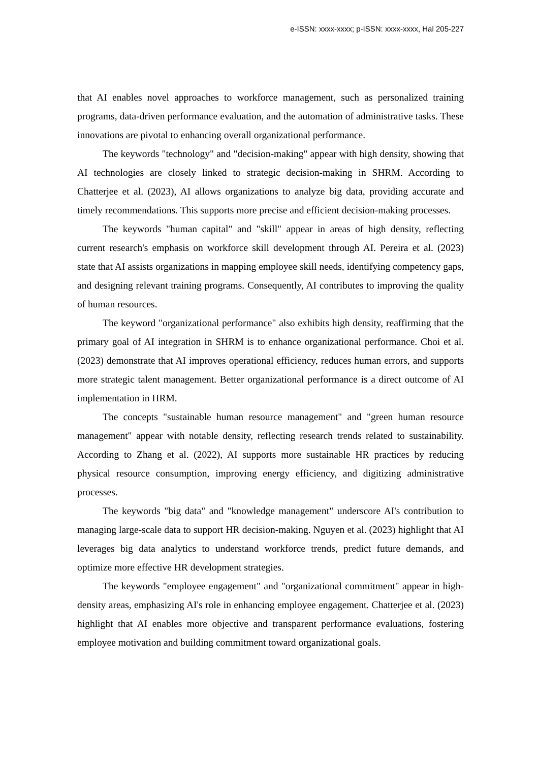e-ISSN: xxxx-xxxx; p-ISSN: xxxx-xxxx, Hal 205-227
that AI enables novel approaches to workforce management, such as personalized training programs, data-driven performance evaluation, and the automation of administrative tasks. These innovations are pivotal to enhancing overall organizational performance.
The keywords "technology" and "decision-making" appear with high density, showing that AI technologies are closely linked to strategic decision-making in SHRM. According to Chatterjee et al. (2023), AI allows organizations to analyze big data, providing accurate and timely recommendations. This supports more precise and efficient decision-making processes.
The keywords "human capital" and "skill" appear in areas of high density, reflecting current research's emphasis on workforce skill development through AI. Pereira et al. (2023) state that AI assists organizations in mapping employee skill needs, identifying competency gaps, and designing relevant training programs. Consequently, AI contributes to improving the quality of human resources.
The keyword "organizational performance" also exhibits high density, reaffirming that the primary goal of AI integration in SHRM is to enhance organizational performance. Choi et al. (2023) demonstrate that AI improves operational efficiency, reduces human errors, and supports more strategic talent management. Better organizational performance is a direct outcome of AI implementation in HRM.
The concepts "sustainable human resource management" and "green human resource management" appear with notable density, reflecting research trends related to sustainability. According to Zhang et al. (2022), AI supports more sustainable HR practices by reducing physical resource consumption, improving energy efficiency, and digitizing administrative processes.
The keywords "big data" and "knowledge management" underscore AI's contribution to managing large-scale data to support HR decision-making. Nguyen et al. (2023) highlight that AI leverages big data analytics to understand workforce trends, predict future demands, and optimize more effective HR development strategies.
The keywords "employee engagement" and "organizational commitment" appear in high-density areas, emphasizing AI's role in enhancing employee engagement. Chatterjee et al. (2023) highlight that AI enables more objective and transparent performance evaluations, fostering employee motivation and building commitment toward organizational goals.